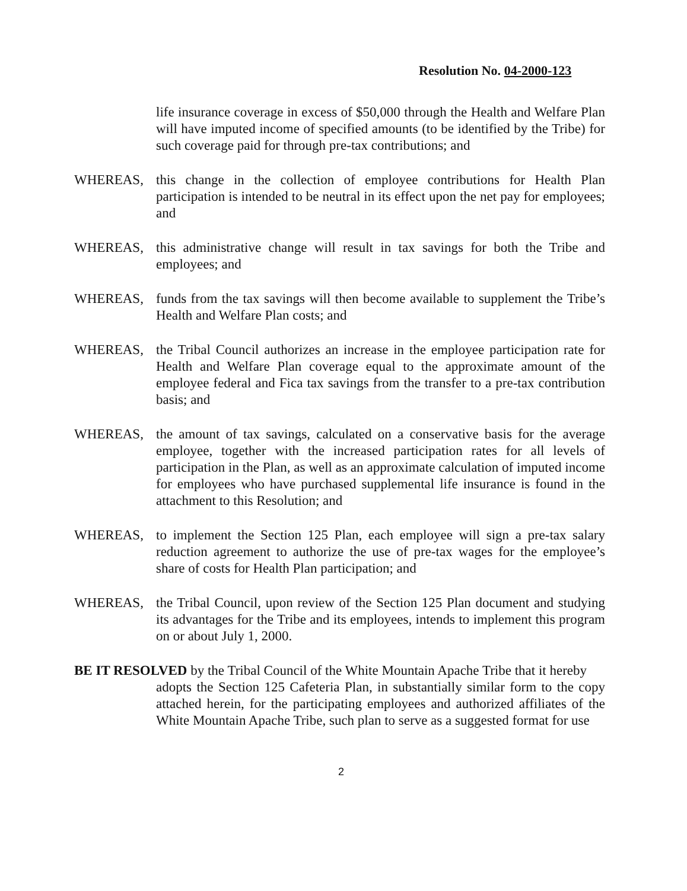Resolution No. 04-2000-123
life insurance coverage in excess of $50,000 through the Health and Welfare Plan will have imputed income of specified amounts (to be identified by the Tribe) for such coverage paid for through pre-tax contributions; and
WHEREAS, this change in the collection of employee contributions for Health Plan participation is intended to be neutral in its effect upon the net pay for employees; and
WHEREAS, this administrative change will result in tax savings for both the Tribe and employees; and
WHEREAS, funds from the tax savings will then become available to supplement the Tribe’s Health and Welfare Plan costs; and
WHEREAS, the Tribal Council authorizes an increase in the employee participation rate for Health and Welfare Plan coverage equal to the approximate amount of the employee federal and Fica tax savings from the transfer to a pre-tax contribution basis; and
WHEREAS, the amount of tax savings, calculated on a conservative basis for the average employee, together with the increased participation rates for all levels of participation in the Plan, as well as an approximate calculation of imputed income for employees who have purchased supplemental life insurance is found in the attachment to this Resolution; and
WHEREAS, to implement the Section 125 Plan, each employee will sign a pre-tax salary reduction agreement to authorize the use of pre-tax wages for the employee’s share of costs for Health Plan participation; and
WHEREAS, the Tribal Council, upon review of the Section 125 Plan document and studying its advantages for the Tribe and its employees, intends to implement this program on or about July 1, 2000.
BE IT RESOLVED by the Tribal Council of the White Mountain Apache Tribe that it hereby
adopts the Section 125 Cafeteria Plan, in substantially similar form to the copy attached herein, for the participating employees and authorized affiliates of the White Mountain Apache Tribe, such plan to serve as a suggested format for use
2